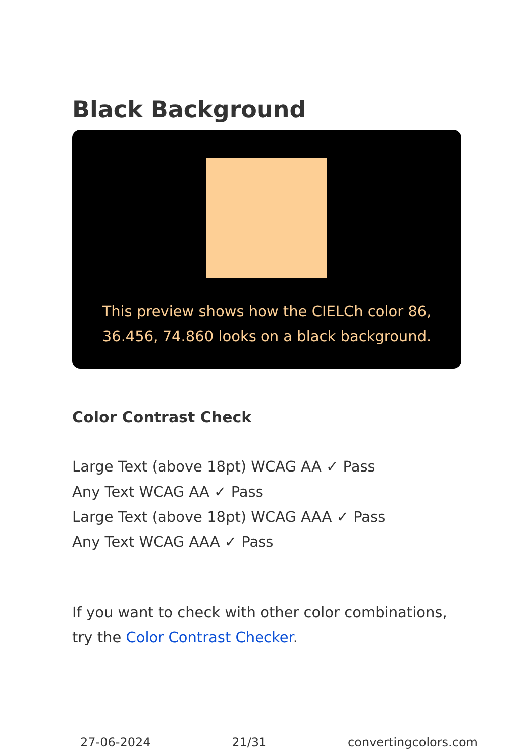Black Background
This preview shows how the CIELCh color 86, 36.456, 74.860 looks on a black background.
Color Contrast Check
Large Text (above 18pt) WCAG AA ✓ Pass
Any Text WCAG AA ✓ Pass
Large Text (above 18pt) WCAG AAA ✓ Pass
Any Text WCAG AAA ✓ Pass
If you want to check with other color combinations, try the Color Contrast Checker.
27-06-2024 21/31 convertingcolors.com